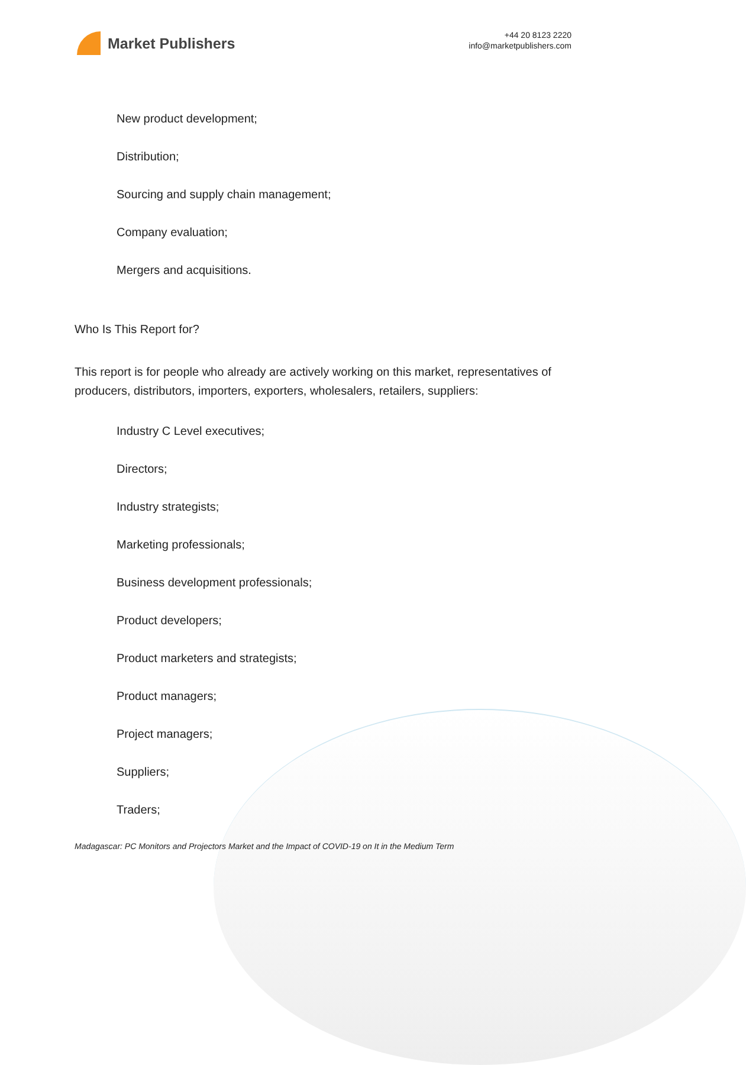Market Publishers
+44 20 8123 2220
info@marketpublishers.com
New product development;
Distribution;
Sourcing and supply chain management;
Company evaluation;
Mergers and acquisitions.
Who Is This Report for?
This report is for people who already are actively working on this market, representatives of producers, distributors, importers, exporters, wholesalers, retailers, suppliers:
Industry C Level executives;
Directors;
Industry strategists;
Marketing professionals;
Business development professionals;
Product developers;
Product marketers and strategists;
Product managers;
Project managers;
Suppliers;
Traders;
Madagascar: PC Monitors and Projectors Market and the Impact of COVID-19 on It in the Medium Term